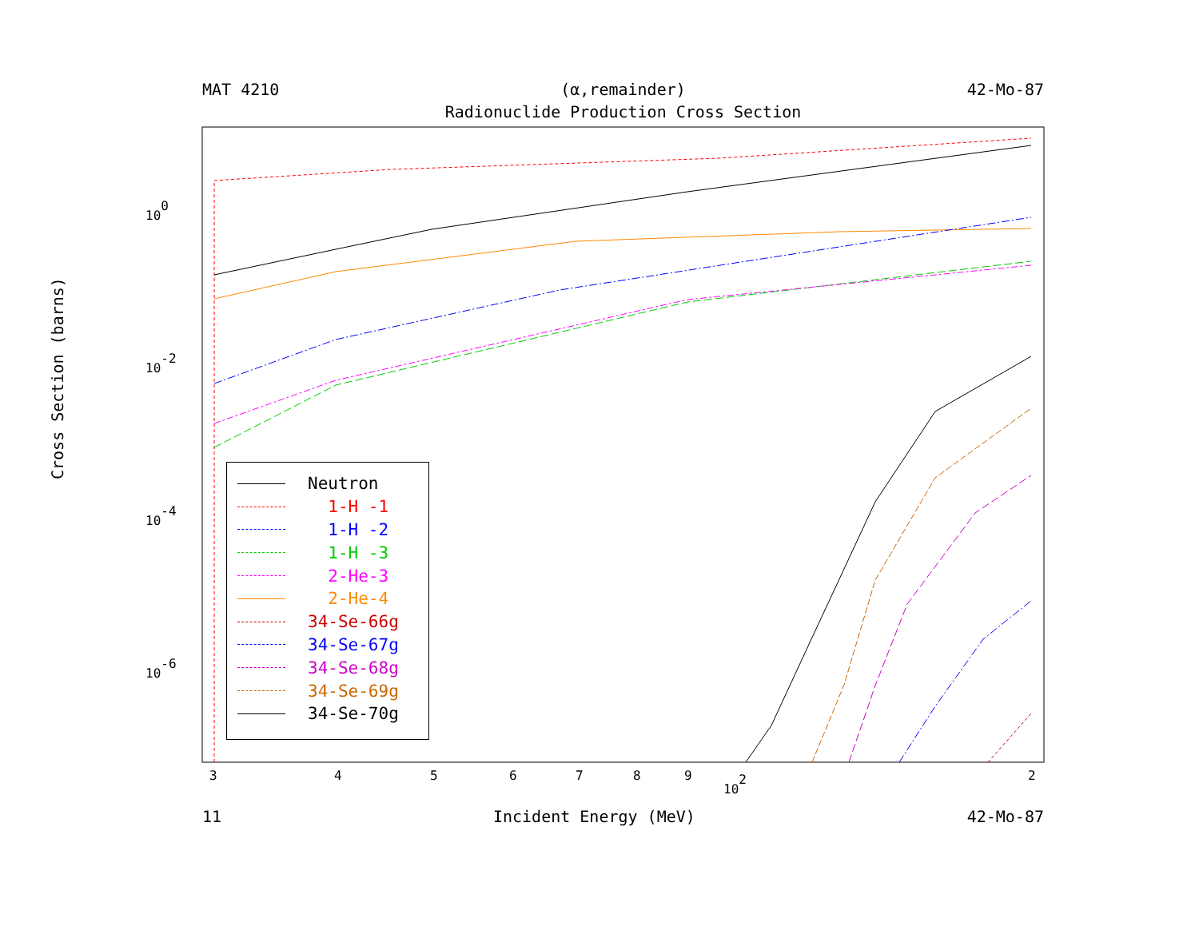MAT 4210 (α,remainder) 42-Mo-87
Radionuclide Production Cross Section
Cross Section (barns)
100
10-2
10-4
10-6
3
4
5
6
7
8
9
2
102
Neutron
1-H -1
1-H -2
1-H -3
2-He-3
2-He-4
34-Se-66g
34-Se-67g
34-Se-68g
34-Se-69g
34-Se-70g
11 Incident Energy (MeV) 42-Mo-87